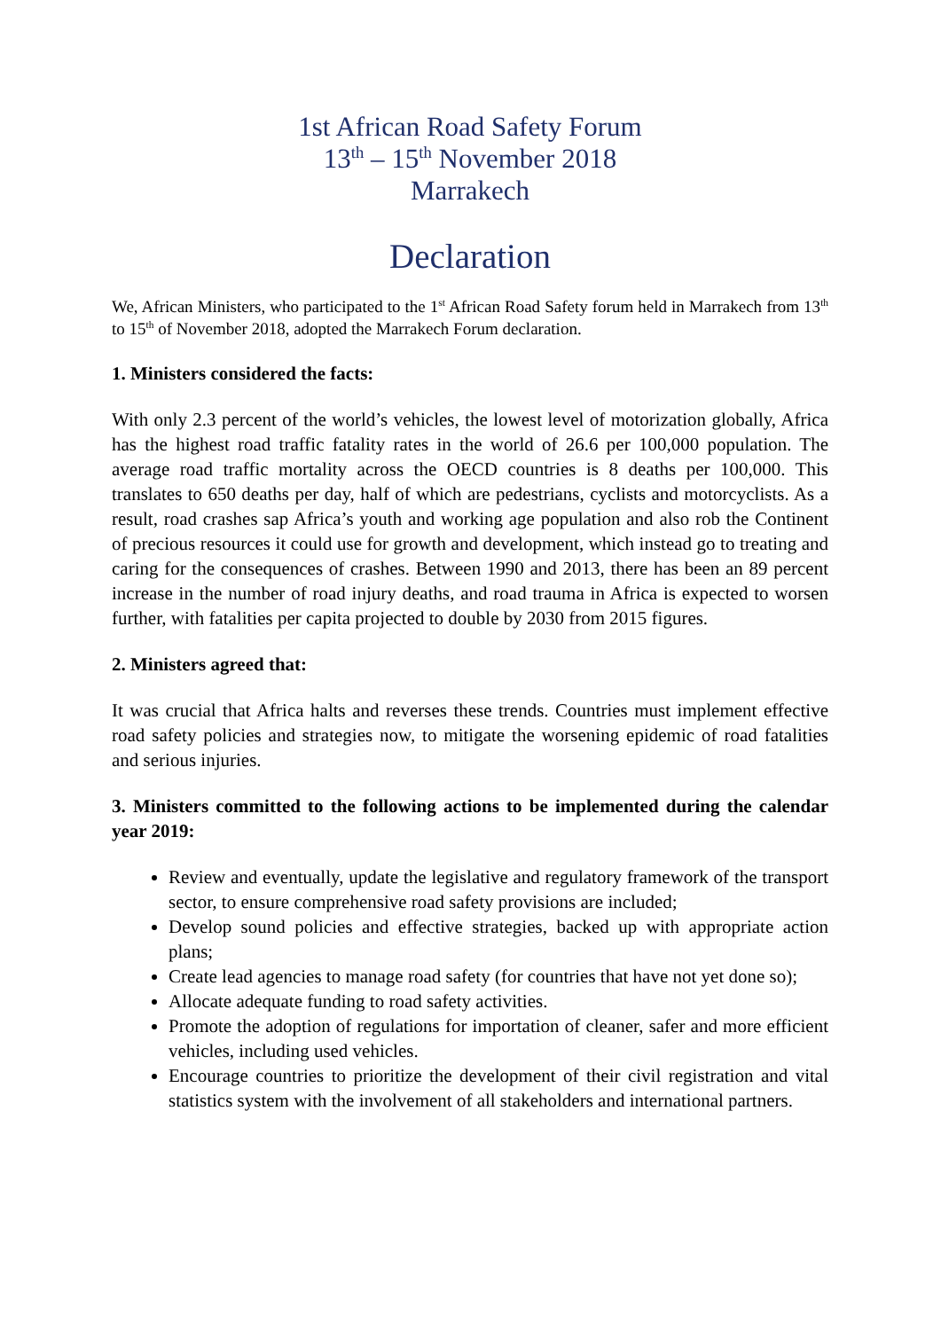1st African Road Safety Forum
13<sup>th</sup> – 15<sup>th</sup> November 2018
Marrakech
Declaration
We, African Ministers, who participated to the 1<sup>st</sup> African Road Safety forum held in Marrakech from 13<sup>th</sup> to 15<sup>th</sup> of November 2018, adopted the Marrakech Forum declaration.
1. Ministers considered the facts:
With only 2.3 percent of the world’s vehicles, the lowest level of motorization globally, Africa has the highest road traffic fatality rates in the world of 26.6 per 100,000 population. The average road traffic mortality across the OECD countries is 8 deaths per 100,000. This translates to 650 deaths per day, half of which are pedestrians, cyclists and motorcyclists. As a result, road crashes sap Africa’s youth and working age population and also rob the Continent of precious resources it could use for growth and development, which instead go to treating and caring for the consequences of crashes. Between 1990 and 2013, there has been an 89 percent increase in the number of road injury deaths, and road trauma in Africa is expected to worsen further, with fatalities per capita projected to double by 2030 from 2015 figures.
2. Ministers agreed that:
It was crucial that Africa halts and reverses these trends. Countries must implement effective road safety policies and strategies now, to mitigate the worsening epidemic of road fatalities and serious injuries.
3. Ministers committed to the following actions to be implemented during the calendar year 2019:
Review and eventually, update the legislative and regulatory framework of the transport sector, to ensure comprehensive road safety provisions are included;
Develop sound policies and effective strategies, backed up with appropriate action plans;
Create lead agencies to manage road safety (for countries that have not yet done so);
Allocate adequate funding to road safety activities.
Promote the adoption of regulations for importation of cleaner, safer and more efficient vehicles, including used vehicles.
Encourage countries to prioritize the development of their civil registration and vital statistics system with the involvement of all stakeholders and international partners.